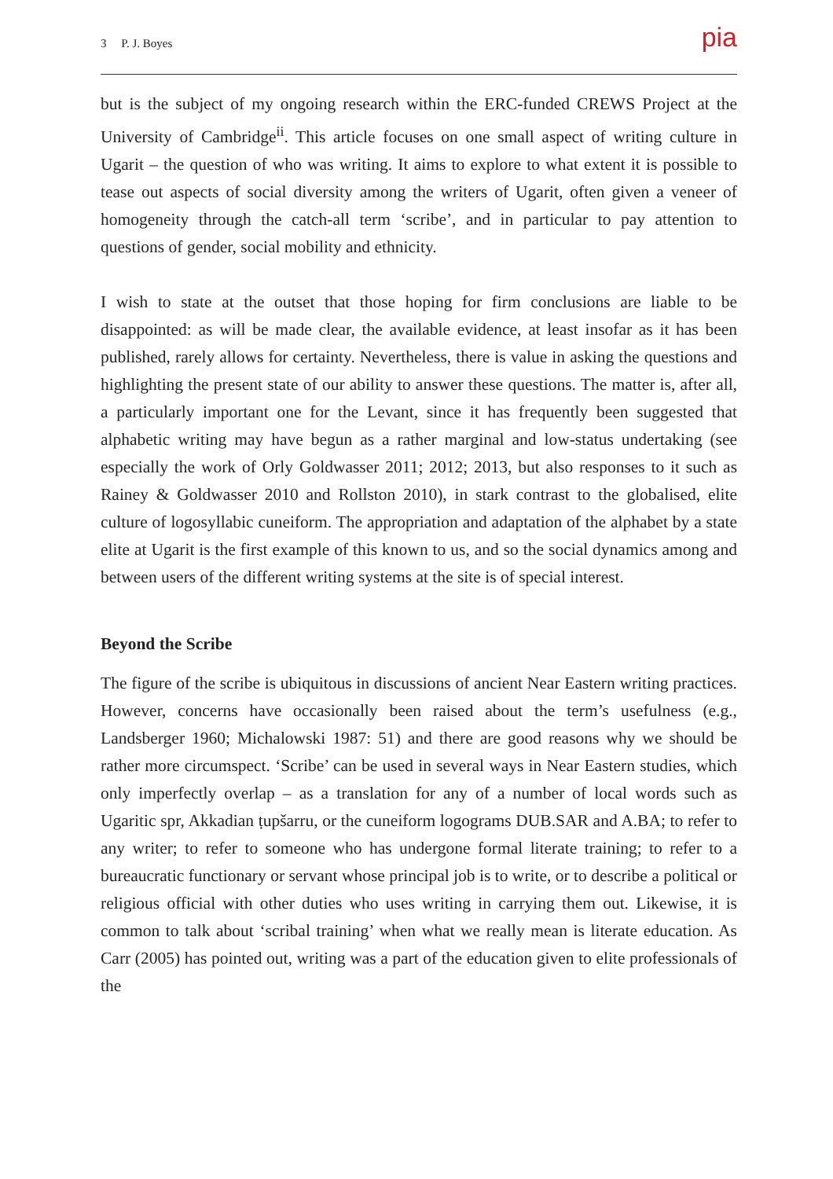3 P. J. Boyes pia
but is the subject of my ongoing research within the ERC-funded CREWS Project at the University of Cambridge<sup>ii</sup>. This article focuses on one small aspect of writing culture in Ugarit – the question of who was writing. It aims to explore to what extent it is possible to tease out aspects of social diversity among the writers of Ugarit, often given a veneer of homogeneity through the catch-all term ‘scribe’, and in particular to pay attention to questions of gender, social mobility and ethnicity.
I wish to state at the outset that those hoping for firm conclusions are liable to be disappointed: as will be made clear, the available evidence, at least insofar as it has been published, rarely allows for certainty. Nevertheless, there is value in asking the questions and highlighting the present state of our ability to answer these questions. The matter is, after all, a particularly important one for the Levant, since it has frequently been suggested that alphabetic writing may have begun as a rather marginal and low-status undertaking (see especially the work of Orly Goldwasser 2011; 2012; 2013, but also responses to it such as Rainey & Goldwasser 2010 and Rollston 2010), in stark contrast to the globalised, elite culture of logosyllabic cuneiform. The appropriation and adaptation of the alphabet by a state elite at Ugarit is the first example of this known to us, and so the social dynamics among and between users of the different writing systems at the site is of special interest.
Beyond the Scribe
The figure of the scribe is ubiquitous in discussions of ancient Near Eastern writing practices. However, concerns have occasionally been raised about the term’s usefulness (e.g., Landsberger 1960; Michalowski 1987: 51) and there are good reasons why we should be rather more circumspect. ‘Scribe’ can be used in several ways in Near Eastern studies, which only imperfectly overlap – as a translation for any of a number of local words such as Ugaritic spr, Akkadian ṭupšarru, or the cuneiform logograms DUB.SAR and A.BA; to refer to any writer; to refer to someone who has undergone formal literate training; to refer to a bureaucratic functionary or servant whose principal job is to write, or to describe a political or religious official with other duties who uses writing in carrying them out. Likewise, it is common to talk about ‘scribal training’ when what we really mean is literate education. As Carr (2005) has pointed out, writing was a part of the education given to elite professionals of the